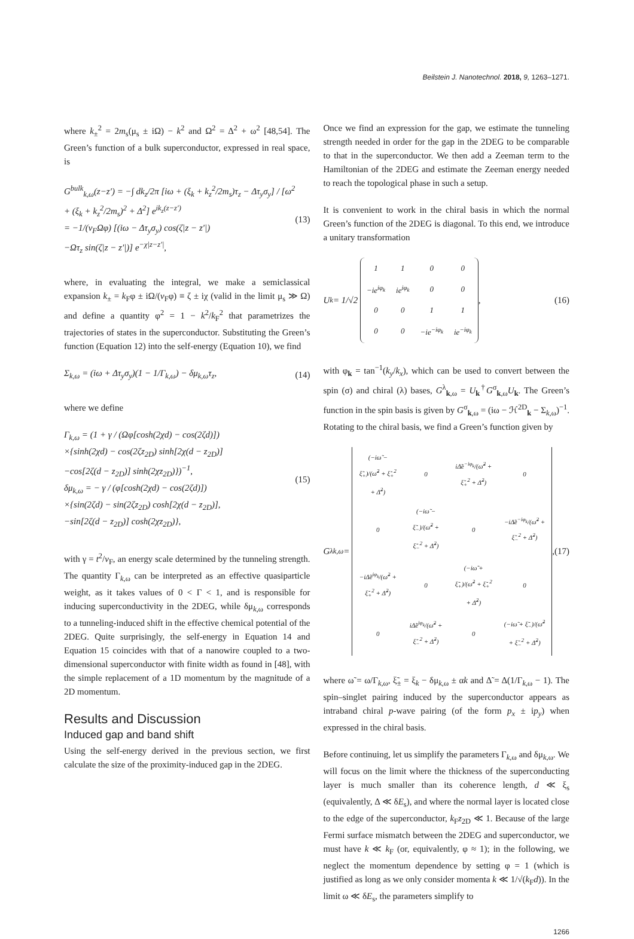Beilstein J. Nanotechnol. 2018, 9, 1263–1271.
where k<sub>±</sub><sup>2</sup> = 2m<sub>s</sub>(μ<sub>s</sub> ± iΩ) − k<sup>2</sup> and Ω<sup>2</sup> = Δ<sup>2</sup> + ω<sup>2</sup> [48,54]. The Green’s function of a bulk superconductor, expressed in real space, is
G<sup>bulk</sup><sub>k,ω</sub>(z−z′) = −∫ dk<sub>z</sub>/2π [iω + (ξ<sub>k</sub> + k<sub>z</sub><sup>2</sup>/2m<sub>s</sub>)τ<sub>z</sub> − Δτ<sub>y</sub>σ<sub>y</sub>] / [ω<sup>2</sup> + (ξ<sub>k</sub> + k<sub>z</sub><sup>2</sup>/2m<sub>s</sub>)<sup>2</sup> + Δ<sup>2</sup>] e<sup>ik<sub>z</sub>(z−z′)</sup>
= −1/(v<sub>F</sub>Ωφ) [(iω − Δτ<sub>y</sub>σ<sub>y</sub>) cos(ζ|z − z′|)
−Ωτ<sub>z</sub> sin(ζ|z − z′|)] e<sup>−χ|z−z′|</sup>,
(13)
where, in evaluating the integral, we make a semiclassical expansion k<sub>±</sub> = k<sub>F</sub>φ ± iΩ/(v<sub>F</sub>φ) ≡ ζ ± iχ (valid in the limit μ<sub>s</sub> ≫ Ω) and define a quantity φ<sup>2</sup> = 1 − k<sup>2</sup>/k<sub>F</sub><sup>2</sup> that parametrizes the trajectories of states in the superconductor. Substituting the Green’s function (Equation 12) into the self-energy (Equation 10), we find
Σ<sub>k,ω</sub> = (iω + Δτ<sub>y</sub>σ<sub>y</sub>)(1 − 1/Γ<sub>k,ω</sub>) − δμ<sub>k,ω</sub>τ<sub>z</sub>,
(14)
where we define
Γ<sub>k,ω</sub> = (1 + γ / (Ωφ[cosh(2χd) − cos(2ζd)])
×{sinh(2χd) − cos(2ζz<sub>2D</sub>) sinh[2χ(d − z<sub>2D</sub>)]
−cos[2ζ(d − z<sub>2D</sub>)] sinh(2χz<sub>2D</sub>)})<sup>−1</sup>,
δμ<sub>k,ω</sub> = − γ / (φ[cosh(2χd) − cos(2ζd)])
×{sin(2ζd) − sin(2ζz<sub>2D</sub>) cosh[2χ(d − z<sub>2D</sub>)],
−sin[2ζ(d − z<sub>2D</sub>)] cosh(2χz<sub>2D</sub>)},
(15)
with γ = t<sup>2</sup>/v<sub>F</sub>, an energy scale determined by the tunneling strength. The quantity Γ<sub>k,ω</sub> can be interpreted as an effective quasiparticle weight, as it takes values of 0 < Γ < 1, and is responsible for inducing superconductivity in the 2DEG, while δμ<sub>k,ω</sub> corresponds to a tunneling-induced shift in the effective chemical potential of the 2DEG. Quite surprisingly, the self-energy in Equation 14 and Equation 15 coincides with that of a nanowire coupled to a two-dimensional superconductor with finite width as found in [48], with the simple replacement of a 1D momentum by the magnitude of a 2D momentum.
Results and Discussion
Induced gap and band shift
Using the self-energy derived in the previous section, we first calculate the size of the proximity-induced gap in the 2DEG.
Once we find an expression for the gap, we estimate the tunneling strength needed in order for the gap in the 2DEG to be comparable to that in the superconductor. We then add a Zeeman term to the Hamiltonian of the 2DEG and estimate the Zeeman energy needed to reach the topological phase in such a setup.
It is convenient to work in the chiral basis in which the normal Green’s function of the 2DEG is diagonal. To this end, we introduce a unitary transformation
U<sub>k</sub> = 1/√2
| 1 | 1 | 0 | 0 |
| −ie<sup>iφ<sub>k</sub></sup> | ie<sup>iφ<sub>k</sub></sup> | 0 | 0 |
| 0 | 0 | 1 | 1 |
| 0 | 0 | −ie<sup>−iφ<sub>k</sub></sup> | ie<sup>−iφ<sub>k</sub></sup> |
,
(16)
with φ<sub>k</sub> = tan<sup>−1</sup>(k<sub>y</sub>/k<sub>x</sub>), which can be used to convert between the spin (σ) and chiral (λ) bases, G<sup>λ</sup><sub>k,ω</sub> = U<sub>k</sub><sup>†</sup>G<sup>σ</sup><sub>k,ω</sub>U<sub>k</sub>. The Green’s function in the spin basis is given by G<sup>σ</sup><sub>k,ω</sub> = (iω − ℋ<sup>2D</sup><sub>k</sub> − Σ<sub>k,ω</sub>)<sup>−1</sup>. Rotating to the chiral basis, we find a Green’s function given by
G<sup>λ</sup><sub>k,ω</sub> =
| (−iω̃ − ξ̃<sub>+</sub>)/(ω̃<sup>2</sup> + ξ̃<sub>+</sub><sup>2</sup> + Δ̃<sup>2</sup>) | 0 | iΔ̃e<sup>−iφ<sub>k</sub></sup>/(ω̃<sup>2</sup> + ξ̃<sub>+</sub><sup>2</sup> + Δ̃<sup>2</sup>) | 0 |
| 0 | (−iω̃ − ξ̃<sub>−</sub>)/(ω̃<sup>2</sup> + ξ̃<sub>−</sub><sup>2</sup> + Δ̃<sup>2</sup>) | 0 | −iΔ̃e<sup>−iφ<sub>k</sub></sup>/(ω̃<sup>2</sup> + ξ̃<sub>−</sub><sup>2</sup> + Δ̃<sup>2</sup>) |
| −iΔ̃e<sup>iφ<sub>k</sub></sup>/(ω̃<sup>2</sup> + ξ̃<sub>+</sub><sup>2</sup> + Δ̃<sup>2</sup>) | 0 | (−iω̃ + ξ̃<sub>+</sub>)/(ω̃<sup>2</sup> + ξ̃<sub>+</sub><sup>2</sup> + Δ̃<sup>2</sup>) | 0 |
| 0 | iΔ̃e<sup>iφ<sub>k</sub></sup>/(ω̃<sup>2</sup> + ξ̃<sub>−</sub><sup>2</sup> + Δ̃<sup>2</sup>) | 0 | (−iω̃ + ξ̃<sub>−</sub>)/(ω̃<sup>2</sup> + ξ̃<sub>−</sub><sup>2</sup> + Δ̃<sup>2</sup>) |
,
(17)
where ω̃ = ω/Γ<sub>k,ω</sub>, ξ̃<sub>±</sub> = ξ<sub>k</sub> − δμ<sub>k,ω</sub> ± αk and Δ̃ = Δ(1/Γ<sub>k,ω</sub> − 1). The spin–singlet pairing induced by the superconductor appears as intraband chiral p-wave pairing (of the form p<sub>x</sub> ± ip<sub>y</sub>) when expressed in the chiral basis.
Before continuing, let us simplify the parameters Γ<sub>k,ω</sub> and δμ<sub>k,ω</sub>. We will focus on the limit where the thickness of the superconducting layer is much smaller than its coherence length, d ≪ ξ<sub>s</sub> (equivalently, Δ ≪ δE<sub>s</sub>), and where the normal layer is located close to the edge of the superconductor, k<sub>F</sub>z<sub>2D</sub> ≪ 1. Because of the large Fermi surface mismatch between the 2DEG and superconductor, we must have k ≪ k<sub>F</sub> (or, equivalently, φ ≈ 1); in the following, we neglect the momentum dependence by setting φ = 1 (which is justified as long as we only consider momenta k ≪ 1/√(k<sub>F</sub>d)). In the limit ω ≪ δE<sub>s</sub>, the parameters simplify to
1266